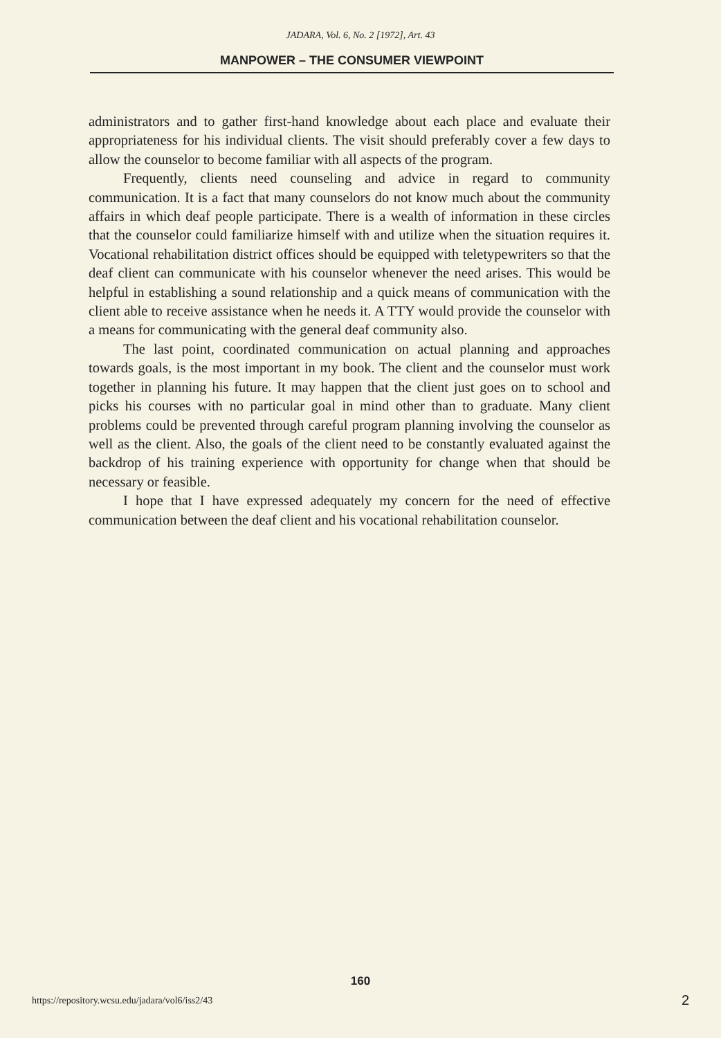JADARA, Vol. 6, No. 2 [1972], Art. 43
MANPOWER – THE CONSUMER VIEWPOINT
administrators and to gather first-hand knowledge about each place and evaluate their appropriateness for his individual clients. The visit should preferably cover a few days to allow the counselor to become familiar with all aspects of the program.
Frequently, clients need counseling and advice in regard to community communication. It is a fact that many counselors do not know much about the community affairs in which deaf people participate. There is a wealth of information in these circles that the counselor could familiarize himself with and utilize when the situation requires it. Vocational rehabilitation district offices should be equipped with teletypewriters so that the deaf client can communicate with his counselor whenever the need arises. This would be helpful in establishing a sound relationship and a quick means of communication with the client able to receive assistance when he needs it. A TTY would provide the counselor with a means for communicating with the general deaf community also.
The last point, coordinated communication on actual planning and approaches towards goals, is the most important in my book. The client and the counselor must work together in planning his future. It may happen that the client just goes on to school and picks his courses with no particular goal in mind other than to graduate. Many client problems could be prevented through careful program planning involving the counselor as well as the client. Also, the goals of the client need to be constantly evaluated against the backdrop of his training experience with opportunity for change when that should be necessary or feasible.
I hope that I have expressed adequately my concern for the need of effective communication between the deaf client and his vocational rehabilitation counselor.
160
https://repository.wcsu.edu/jadara/vol6/iss2/43
2